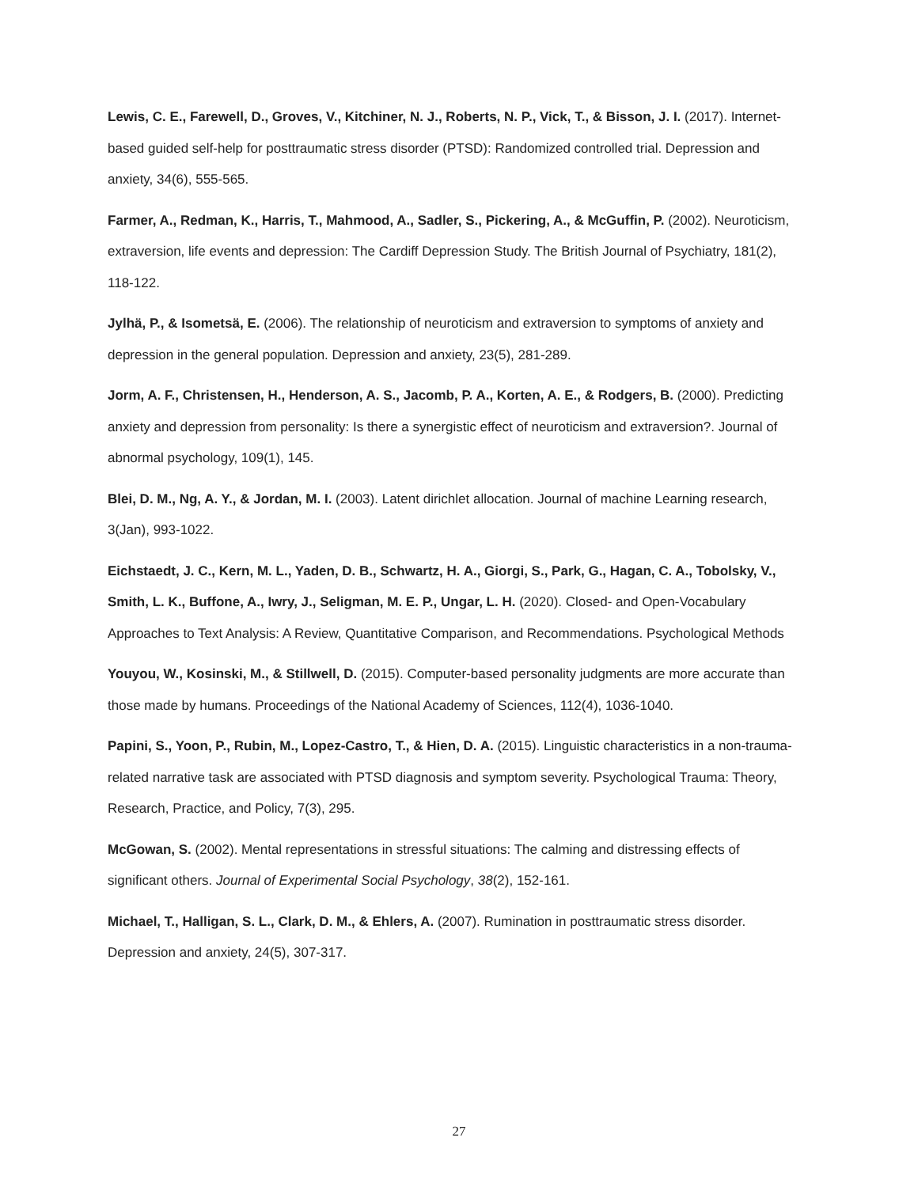Lewis, C. E., Farewell, D., Groves, V., Kitchiner, N. J., Roberts, N. P., Vick, T., & Bisson, J. I. (2017). Internet-based guided self-help for posttraumatic stress disorder (PTSD): Randomized controlled trial. Depression and anxiety, 34(6), 555-565.
Farmer, A., Redman, K., Harris, T., Mahmood, A., Sadler, S., Pickering, A., & McGuffin, P. (2002). Neuroticism, extraversion, life events and depression: The Cardiff Depression Study. The British Journal of Psychiatry, 181(2), 118-122.
Jylhä, P., & Isometsä, E. (2006). The relationship of neuroticism and extraversion to symptoms of anxiety and depression in the general population. Depression and anxiety, 23(5), 281-289.
Jorm, A. F., Christensen, H., Henderson, A. S., Jacomb, P. A., Korten, A. E., & Rodgers, B. (2000). Predicting anxiety and depression from personality: Is there a synergistic effect of neuroticism and extraversion?. Journal of abnormal psychology, 109(1), 145.
Blei, D. M., Ng, A. Y., & Jordan, M. I. (2003). Latent dirichlet allocation. Journal of machine Learning research, 3(Jan), 993-1022.
Eichstaedt, J. C., Kern, M. L., Yaden, D. B., Schwartz, H. A., Giorgi, S., Park, G., Hagan, C. A., Tobolsky, V., Smith, L. K., Buffone, A., Iwry, J., Seligman, M. E. P., Ungar, L. H. (2020). Closed- and Open-Vocabulary Approaches to Text Analysis: A Review, Quantitative Comparison, and Recommendations. Psychological Methods
Youyou, W., Kosinski, M., & Stillwell, D. (2015). Computer-based personality judgments are more accurate than those made by humans. Proceedings of the National Academy of Sciences, 112(4), 1036-1040.
Papini, S., Yoon, P., Rubin, M., Lopez-Castro, T., & Hien, D. A. (2015). Linguistic characteristics in a non-trauma-related narrative task are associated with PTSD diagnosis and symptom severity. Psychological Trauma: Theory, Research, Practice, and Policy, 7(3), 295.
McGowan, S. (2002). Mental representations in stressful situations: The calming and distressing effects of significant others. Journal of Experimental Social Psychology, 38(2), 152-161.
Michael, T., Halligan, S. L., Clark, D. M., & Ehlers, A. (2007). Rumination in posttraumatic stress disorder. Depression and anxiety, 24(5), 307-317.
27